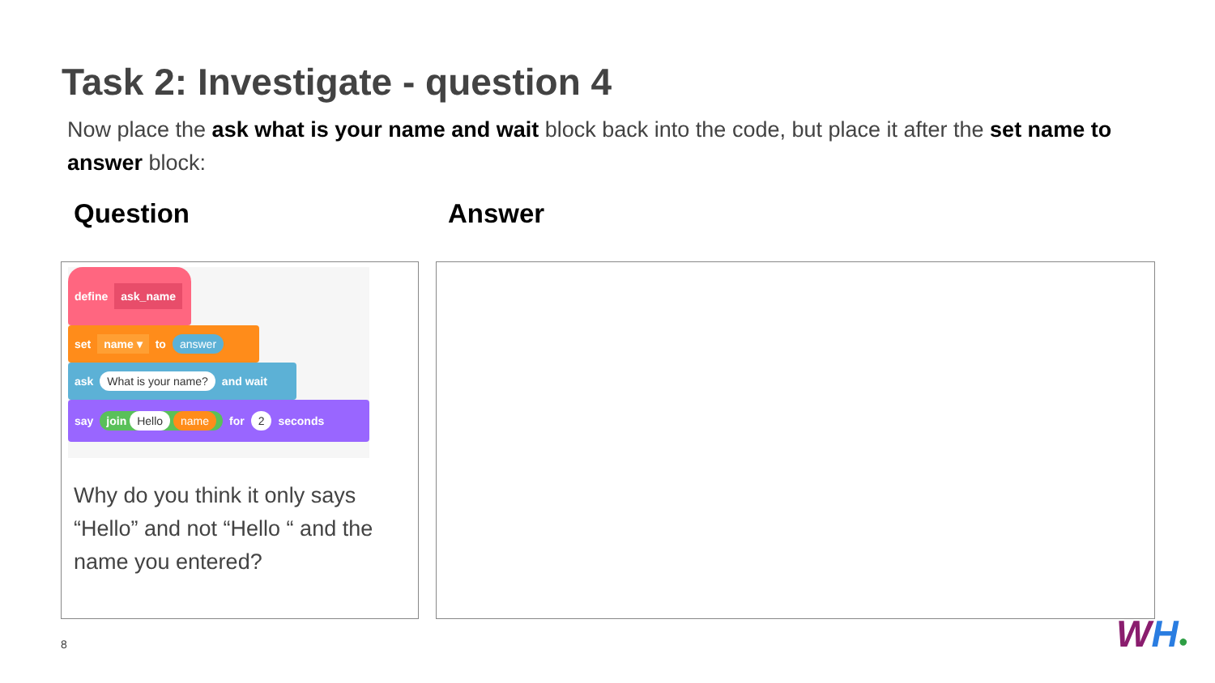Task 2: Investigate - question 4
Now place the ask what is your name and wait block back into the code, but place it after the set name to answer block:
Question Answer
define ask_name
set name ▾ to answer
ask What is your name? and wait
say join Hello name for 2 seconds
Why do you think it only says “Hello” and not “Hello “ and the name you entered?
8 WH●